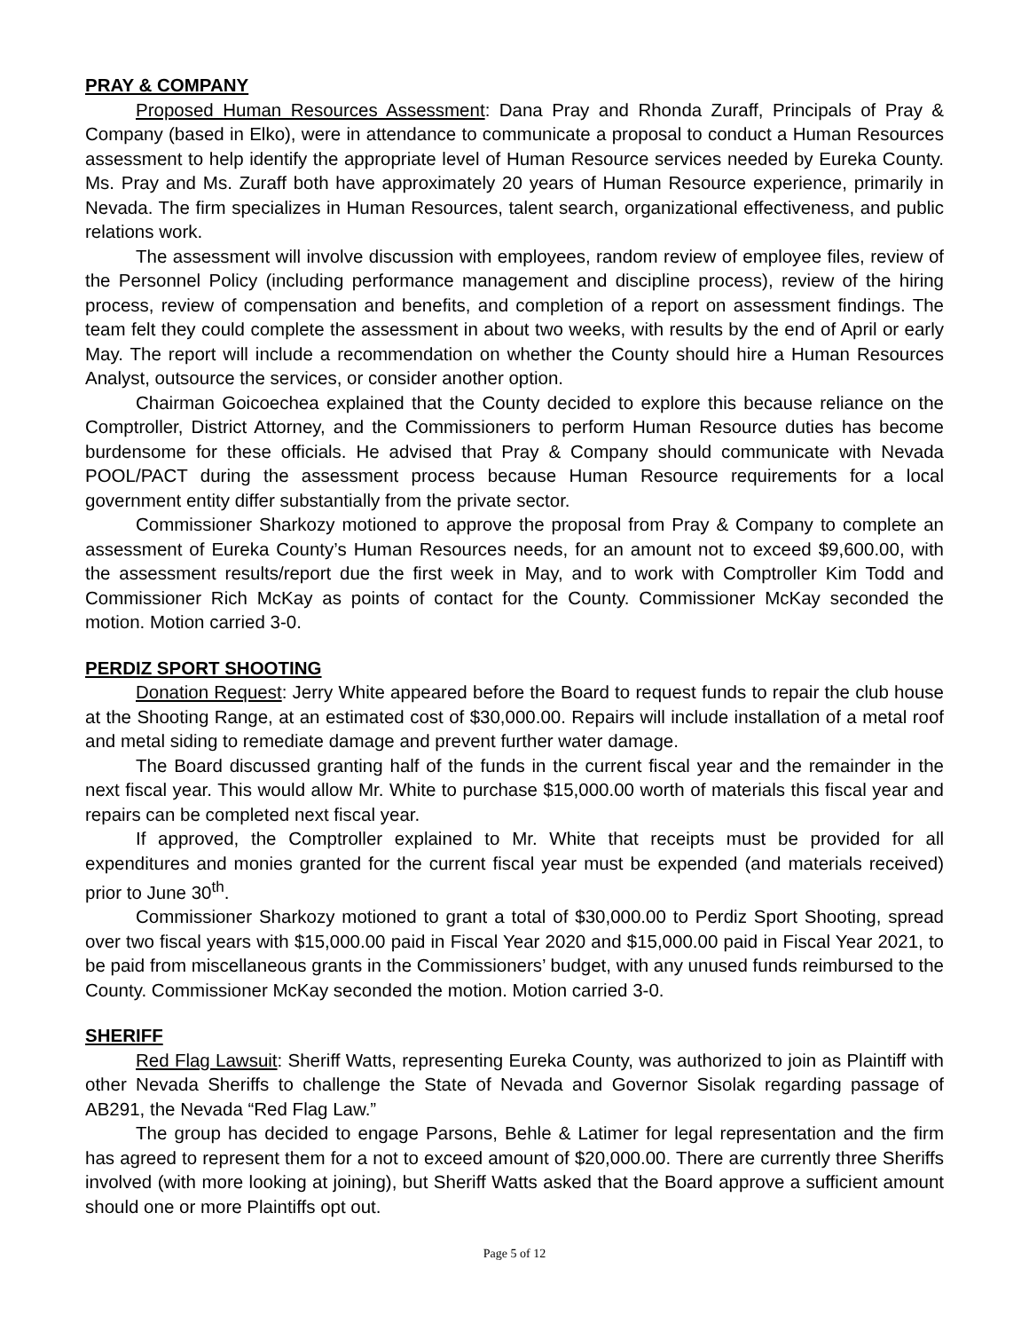PRAY & COMPANY
Proposed Human Resources Assessment: Dana Pray and Rhonda Zuraff, Principals of Pray & Company (based in Elko), were in attendance to communicate a proposal to conduct a Human Resources assessment to help identify the appropriate level of Human Resource services needed by Eureka County. Ms. Pray and Ms. Zuraff both have approximately 20 years of Human Resource experience, primarily in Nevada. The firm specializes in Human Resources, talent search, organizational effectiveness, and public relations work.
The assessment will involve discussion with employees, random review of employee files, review of the Personnel Policy (including performance management and discipline process), review of the hiring process, review of compensation and benefits, and completion of a report on assessment findings. The team felt they could complete the assessment in about two weeks, with results by the end of April or early May. The report will include a recommendation on whether the County should hire a Human Resources Analyst, outsource the services, or consider another option.
Chairman Goicoechea explained that the County decided to explore this because reliance on the Comptroller, District Attorney, and the Commissioners to perform Human Resource duties has become burdensome for these officials. He advised that Pray & Company should communicate with Nevada POOL/PACT during the assessment process because Human Resource requirements for a local government entity differ substantially from the private sector.
Commissioner Sharkozy motioned to approve the proposal from Pray & Company to complete an assessment of Eureka County’s Human Resources needs, for an amount not to exceed $9,600.00, with the assessment results/report due the first week in May, and to work with Comptroller Kim Todd and Commissioner Rich McKay as points of contact for the County. Commissioner McKay seconded the motion. Motion carried 3-0.
PERDIZ SPORT SHOOTING
Donation Request: Jerry White appeared before the Board to request funds to repair the club house at the Shooting Range, at an estimated cost of $30,000.00. Repairs will include installation of a metal roof and metal siding to remediate damage and prevent further water damage.
The Board discussed granting half of the funds in the current fiscal year and the remainder in the next fiscal year. This would allow Mr. White to purchase $15,000.00 worth of materials this fiscal year and repairs can be completed next fiscal year.
If approved, the Comptroller explained to Mr. White that receipts must be provided for all expenditures and monies granted for the current fiscal year must be expended (and materials received) prior to June 30<sup>th</sup>.
Commissioner Sharkozy motioned to grant a total of $30,000.00 to Perdiz Sport Shooting, spread over two fiscal years with $15,000.00 paid in Fiscal Year 2020 and $15,000.00 paid in Fiscal Year 2021, to be paid from miscellaneous grants in the Commissioners’ budget, with any unused funds reimbursed to the County. Commissioner McKay seconded the motion. Motion carried 3-0.
SHERIFF
Red Flag Lawsuit: Sheriff Watts, representing Eureka County, was authorized to join as Plaintiff with other Nevada Sheriffs to challenge the State of Nevada and Governor Sisolak regarding passage of AB291, the Nevada “Red Flag Law.”
The group has decided to engage Parsons, Behle & Latimer for legal representation and the firm has agreed to represent them for a not to exceed amount of $20,000.00. There are currently three Sheriffs involved (with more looking at joining), but Sheriff Watts asked that the Board approve a sufficient amount should one or more Plaintiffs opt out.
Page 5 of 12